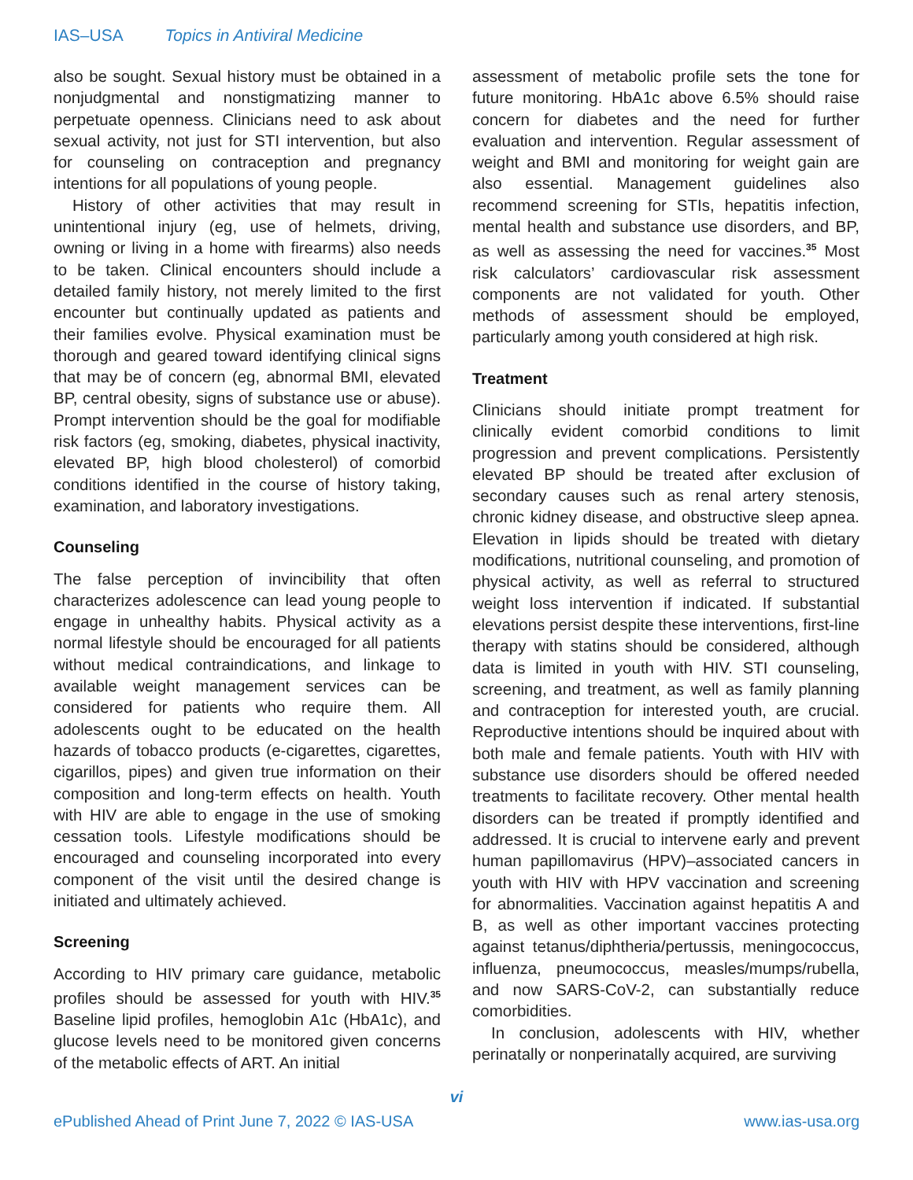IAS–USA Topics in Antiviral Medicine
also be sought. Sexual history must be obtained in a nonjudgmental and nonstigmatizing manner to perpetuate openness. Clinicians need to ask about sexual activity, not just for STI intervention, but also for counseling on contraception and pregnancy intentions for all populations of young people.
History of other activities that may result in unintentional injury (eg, use of helmets, driving, owning or living in a home with firearms) also needs to be taken. Clinical encounters should include a detailed family history, not merely limited to the first encounter but continually updated as patients and their families evolve. Physical examination must be thorough and geared toward identifying clinical signs that may be of concern (eg, abnormal BMI, elevated BP, central obesity, signs of substance use or abuse). Prompt intervention should be the goal for modifiable risk factors (eg, smoking, diabetes, physical inactivity, elevated BP, high blood cholesterol) of comorbid conditions identified in the course of history taking, examination, and laboratory investigations.
Counseling
The false perception of invincibility that often characterizes adolescence can lead young people to engage in unhealthy habits. Physical activity as a normal lifestyle should be encouraged for all patients without medical contraindications, and linkage to available weight management services can be considered for patients who require them. All adolescents ought to be educated on the health hazards of tobacco products (e-cigarettes, cigarettes, cigarillos, pipes) and given true information on their composition and long-term effects on health. Youth with HIV are able to engage in the use of smoking cessation tools. Lifestyle modifications should be encouraged and counseling incorporated into every component of the visit until the desired change is initiated and ultimately achieved.
Screening
According to HIV primary care guidance, metabolic profiles should be assessed for youth with HIV.<sup>35</sup> Baseline lipid profiles, hemoglobin A1c (HbA1c), and glucose levels need to be monitored given concerns of the metabolic effects of ART. An initial
assessment of metabolic profile sets the tone for future monitoring. HbA1c above 6.5% should raise concern for diabetes and the need for further evaluation and intervention. Regular assessment of weight and BMI and monitoring for weight gain are also essential. Management guidelines also recommend screening for STIs, hepatitis infection, mental health and substance use disorders, and BP, as well as assessing the need for vaccines.<sup>35</sup> Most risk calculators’ cardiovascular risk assessment components are not validated for youth. Other methods of assessment should be employed, particularly among youth considered at high risk.
Treatment
Clinicians should initiate prompt treatment for clinically evident comorbid conditions to limit progression and prevent complications. Persistently elevated BP should be treated after exclusion of secondary causes such as renal artery stenosis, chronic kidney disease, and obstructive sleep apnea. Elevation in lipids should be treated with dietary modifications, nutritional counseling, and promotion of physical activity, as well as referral to structured weight loss intervention if indicated. If substantial elevations persist despite these interventions, first-line therapy with statins should be considered, although data is limited in youth with HIV. STI counseling, screening, and treatment, as well as family planning and contraception for interested youth, are crucial. Reproductive intentions should be inquired about with both male and female patients. Youth with HIV with substance use disorders should be offered needed treatments to facilitate recovery. Other mental health disorders can be treated if promptly identified and addressed. It is crucial to intervene early and prevent human papillomavirus (HPV)–associated cancers in youth with HIV with HPV vaccination and screening for abnormalities. Vaccination against hepatitis A and B, as well as other important vaccines protecting against tetanus/diphtheria/pertussis, meningococcus, influenza, pneumococcus, measles/mumps/rubella, and now SARS-CoV-2, can substantially reduce comorbidities.
In conclusion, adolescents with HIV, whether perinatally or nonperinatally acquired, are surviving
vi
ePublished Ahead of Print June 7, 2022 © IAS-USA www.ias-usa.org